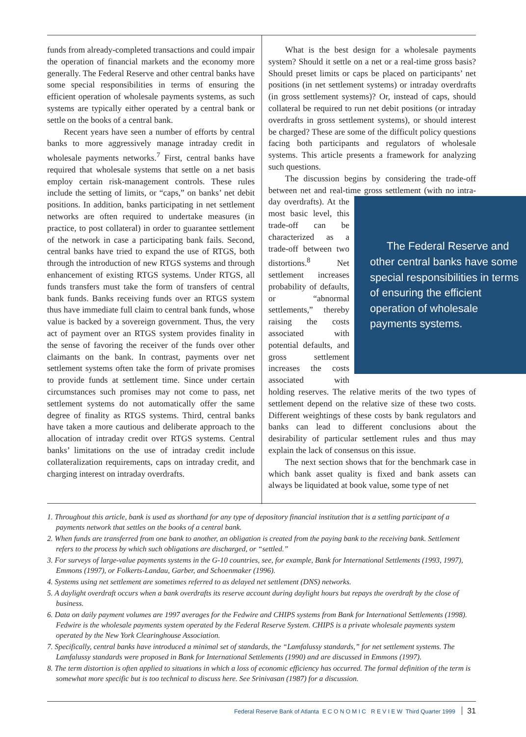funds from already-completed transactions and could impair the operation of financial markets and the economy more generally. The Federal Reserve and other central banks have some special responsibilities in terms of ensuring the efficient operation of wholesale payments systems, as such systems are typically either operated by a central bank or settle on the books of a central bank.
Recent years have seen a number of efforts by central banks to more aggressively manage intraday credit in wholesale payments networks.<sup>7</sup> First, central banks have required that wholesale systems that settle on a net basis employ certain risk-management controls. These rules include the setting of limits, or “caps,” on banks’ net debit positions. In addition, banks participating in net settlement networks are often required to undertake measures (in practice, to post collateral) in order to guarantee settlement of the network in case a participating bank fails. Second, central banks have tried to expand the use of RTGS, both through the introduction of new RTGS systems and through enhancement of existing RTGS systems. Under RTGS, all funds transfers must take the form of transfers of central bank funds. Banks receiving funds over an RTGS system thus have immediate full claim to central bank funds, whose value is backed by a sovereign government. Thus, the very act of payment over an RTGS system provides finality in the sense of favoring the receiver of the funds over other claimants on the bank. In contrast, payments over net settlement systems often take the form of private promises to provide funds at settlement time. Since under certain circumstances such promises may not come to pass, net settlement systems do not automatically offer the same degree of finality as RTGS systems. Third, central banks have taken a more cautious and deliberate approach to the allocation of intraday credit over RTGS systems. Central banks’ limitations on the use of intraday credit include collateralization requirements, caps on intraday credit, and charging interest on intraday overdrafts.
What is the best design for a wholesale payments system? Should it settle on a net or a real-time gross basis? Should preset limits or caps be placed on participants’ net positions (in net settlement systems) or intraday overdrafts (in gross settlement systems)? Or, instead of caps, should collateral be required to run net debit positions (or intraday overdrafts in gross settlement systems), or should interest be charged? These are some of the difficult policy questions facing both participants and regulators of wholesale systems. This article presents a framework for analyzing such questions.
The discussion begins by considering the trade-off between net and real-time gross settlement (with no intra- The Federal Reserve and other central banks have some special responsibilities in terms of ensuring the efficient operation of wholesale payments systems. day overdrafts). At the most basic level, this trade-off can be characterized as a trade-off between two distortions.<sup>8</sup> Net settlement increases probability of defaults, or “abnormal settlements,” thereby raising the costs associated with potential defaults, and gross settlement increases the costs associated with holding reserves. The relative merits of the two types of settlement depend on the relative size of these two costs. Different weightings of these costs by bank regulators and banks can lead to different conclusions about the desirability of particular settlement rules and thus may explain the lack of consensus on this issue.
The next section shows that for the benchmark case in which bank asset quality is fixed and bank assets can always be liquidated at book value, some type of net
1. Throughout this article, bank is used as shorthand for any type of depository financial institution that is a settling participant of a payments network that settles on the books of a central bank.
2. When funds are transferred from one bank to another, an obligation is created from the paying bank to the receiving bank. Settlement refers to the process by which such obligations are discharged, or “settled.”
3. For surveys of large-value payments systems in the G-10 countries, see, for example, Bank for International Settlements (1993, 1997), Emmons (1997), or Folkerts-Landau, Garber, and Schoenmaker (1996).
4. Systems using net settlement are sometimes referred to as delayed net settlement (DNS) networks.
5. A daylight overdraft occurs when a bank overdrafts its reserve account during daylight hours but repays the overdraft by the close of business.
6. Data on daily payment volumes are 1997 averages for the Fedwire and CHIPS systems from Bank for International Settlements (1998). Fedwire is the wholesale payments system operated by the Federal Reserve System. CHIPS is a private wholesale payments system operated by the New York Clearinghouse Association.
7. Specifically, central banks have introduced a minimal set of standards, the “Lamfalussy standards,” for net settlement systems. The Lamfalussy standards were proposed in Bank for International Settlements (1990) and are discussed in Emmons (1997).
8. The term distortion is often applied to situations in which a loss of economic efficiency has occurred. The formal definition of the term is somewhat more specific but is too technical to discuss here. See Srinivasan (1987) for a discussion.
Federal Reserve Bank of Atlanta E C O N O M I C R E V I E W Third Quarter 1999 31